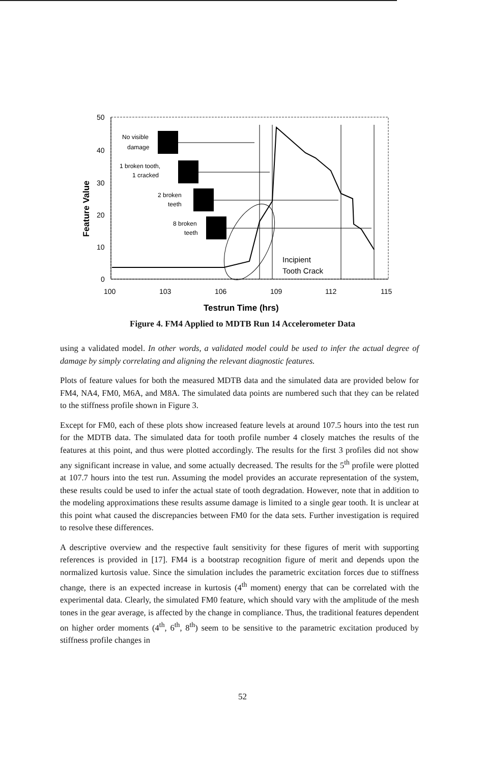50
40
30
20
10
0
100
103
106
109
112
115
Testrun Time (hrs)
Feature Value
No visible
damage
1 broken tooth,
1 cracked
2 broken
teeth
8 broken
teeth
Incipient
Tooth Crack
Figure 4. FM4 Applied to MDTB Run 14 Accelerometer Data
using a validated model. In other words, a validated model could be used to infer the actual degree of damage by simply correlating and aligning the relevant diagnostic features.
Plots of feature values for both the measured MDTB data and the simulated data are provided below for FM4, NA4, FM0, M6A, and M8A. The simulated data points are numbered such that they can be related to the stiffness profile shown in Figure 3.
Except for FM0, each of these plots show increased feature levels at around 107.5 hours into the test run for the MDTB data. The simulated data for tooth profile number 4 closely matches the results of the features at this point, and thus were plotted accordingly. The results for the first 3 profiles did not show any significant increase in value, and some actually decreased. The results for the 5<sup>th</sup> profile were plotted at 107.7 hours into the test run. Assuming the model provides an accurate representation of the system, these results could be used to infer the actual state of tooth degradation. However, note that in addition to the modeling approximations these results assume damage is limited to a single gear tooth. It is unclear at this point what caused the discrepancies between FM0 for the data sets. Further investigation is required to resolve these differences.
A descriptive overview and the respective fault sensitivity for these figures of merit with supporting references is provided in [17]. FM4 is a bootstrap recognition figure of merit and depends upon the normalized kurtosis value. Since the simulation includes the parametric excitation forces due to stiffness change, there is an expected increase in kurtosis (4<sup>th</sup> moment) energy that can be correlated with the experimental data. Clearly, the simulated FM0 feature, which should vary with the amplitude of the mesh tones in the gear average, is affected by the change in compliance. Thus, the traditional features dependent on higher order moments (4<sup>th</sup>, 6<sup>th</sup>, 8<sup>th</sup>) seem to be sensitive to the parametric excitation produced by stiffness profile changes in
52